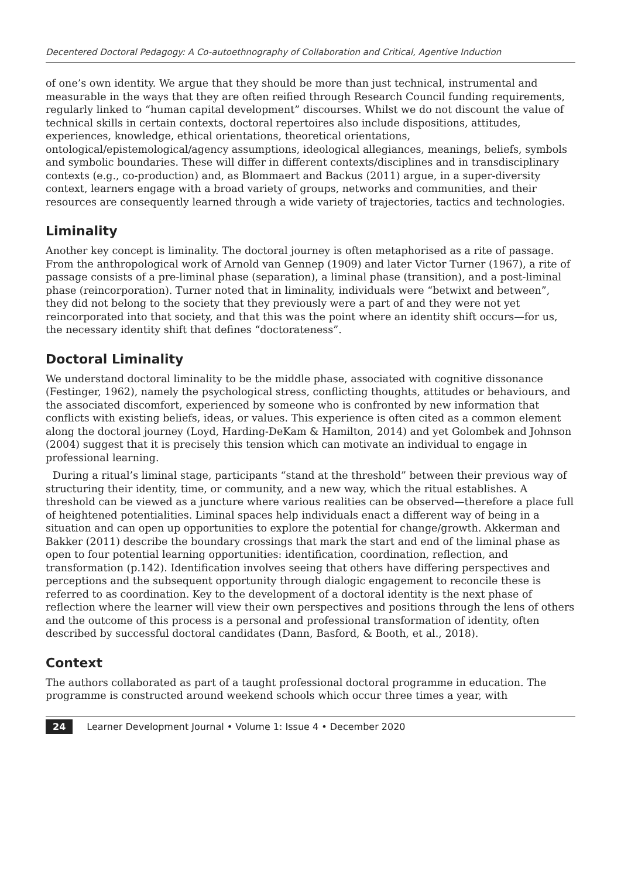Decentered Doctoral Pedagogy: A Co-autoethnography of Collaboration and Critical, Agentive Induction
of one’s own identity. We argue that they should be more than just technical, instrumental and measurable in the ways that they are often reified through Research Council funding requirements, regularly linked to “human capital development” discourses. Whilst we do not discount the value of technical skills in certain contexts, doctoral repertoires also include dispositions, attitudes, experiences, knowledge, ethical orientations, theoretical orientations, ontological/epistemological/agency assumptions, ideological allegiances, meanings, beliefs, symbols and symbolic boundaries. These will differ in different contexts/disciplines and in transdisciplinary contexts (e.g., co-production) and, as Blommaert and Backus (2011) argue, in a super-diversity context, learners engage with a broad variety of groups, networks and communities, and their resources are consequently learned through a wide variety of trajectories, tactics and technologies.
Liminality
Another key concept is liminality. The doctoral journey is often metaphorised as a rite of passage. From the anthropological work of Arnold van Gennep (1909) and later Victor Turner (1967), a rite of passage consists of a pre-liminal phase (separation), a liminal phase (transition), and a post-liminal phase (reincorporation). Turner noted that in liminality, individuals were “betwixt and between”, they did not belong to the society that they previously were a part of and they were not yet reincorporated into that society, and that this was the point where an identity shift occurs—for us, the necessary identity shift that defines “doctorateness”.
Doctoral Liminality
We understand doctoral liminality to be the middle phase, associated with cognitive dissonance (Festinger, 1962), namely the psychological stress, conflicting thoughts, attitudes or behaviours, and the associated discomfort, experienced by someone who is confronted by new information that conflicts with existing beliefs, ideas, or values. This experience is often cited as a common element along the doctoral journey (Loyd, Harding-DeKam & Hamilton, 2014) and yet Golombek and Johnson (2004) suggest that it is precisely this tension which can motivate an individual to engage in professional learning.
During a ritual’s liminal stage, participants “stand at the threshold” between their previous way of structuring their identity, time, or community, and a new way, which the ritual establishes. A threshold can be viewed as a juncture where various realities can be observed—therefore a place full of heightened potentialities. Liminal spaces help individuals enact a different way of being in a situation and can open up opportunities to explore the potential for change/growth. Akkerman and Bakker (2011) describe the boundary crossings that mark the start and end of the liminal phase as open to four potential learning opportunities: identification, coordination, reflection, and transformation (p.142). Identification involves seeing that others have differing perspectives and perceptions and the subsequent opportunity through dialogic engagement to reconcile these is referred to as coordination. Key to the development of a doctoral identity is the next phase of reflection where the learner will view their own perspectives and positions through the lens of others and the outcome of this process is a personal and professional transformation of identity, often described by successful doctoral candidates (Dann, Basford, & Booth, et al., 2018).
Context
The authors collaborated as part of a taught professional doctoral programme in education. The programme is constructed around weekend schools which occur three times a year, with
24 Learner Development Journal • Volume 1: Issue 4 • December 2020